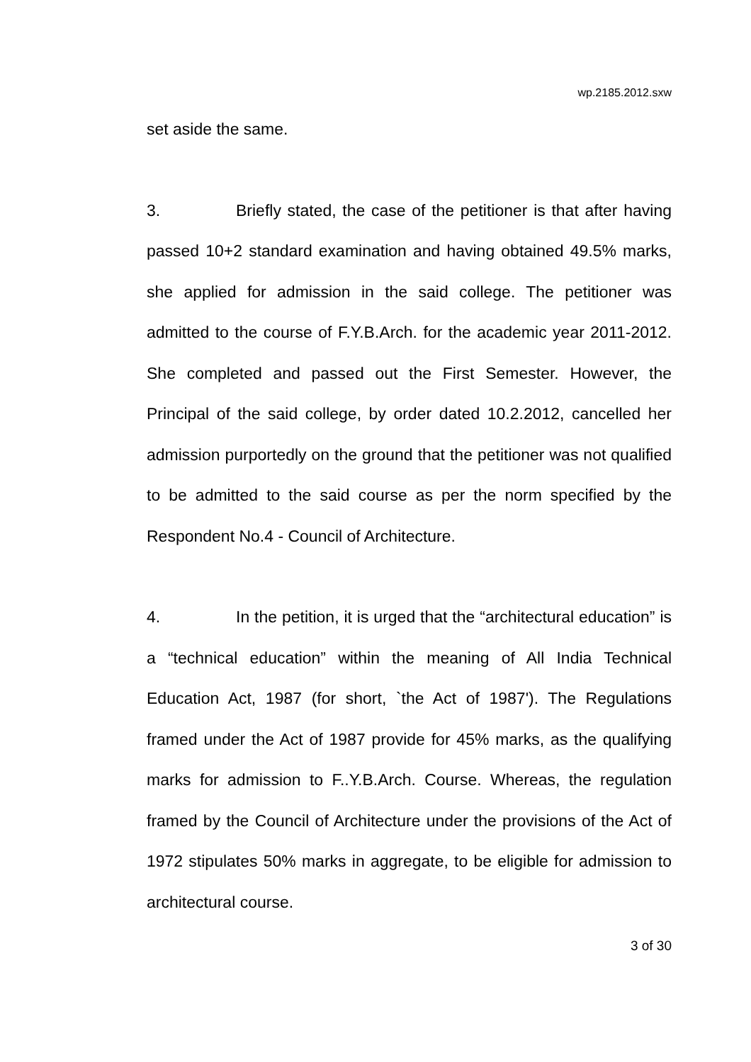wp.2185.2012.sxw
set aside the same.
3. Briefly stated, the case of the petitioner is that after having passed 10+2 standard examination and having obtained 49.5% marks, she applied for admission in the said college. The petitioner was admitted to the course of F.Y.B.Arch. for the academic year 2011-2012. She completed and passed out the First Semester. However, the Principal of the said college, by order dated 10.2.2012, cancelled her admission purportedly on the ground that the petitioner was not qualified to be admitted to the said course as per the norm specified by the Respondent No.4 - Council of Architecture.
4. In the petition, it is urged that the “architectural education” is a “technical education” within the meaning of All India Technical Education Act, 1987 (for short, `the Act of 1987'). The Regulations framed under the Act of 1987 provide for 45% marks, as the qualifying marks for admission to F..Y.B.Arch. Course. Whereas, the regulation framed by the Council of Architecture under the provisions of the Act of 1972 stipulates 50% marks in aggregate, to be eligible for admission to architectural course.
3 of 30